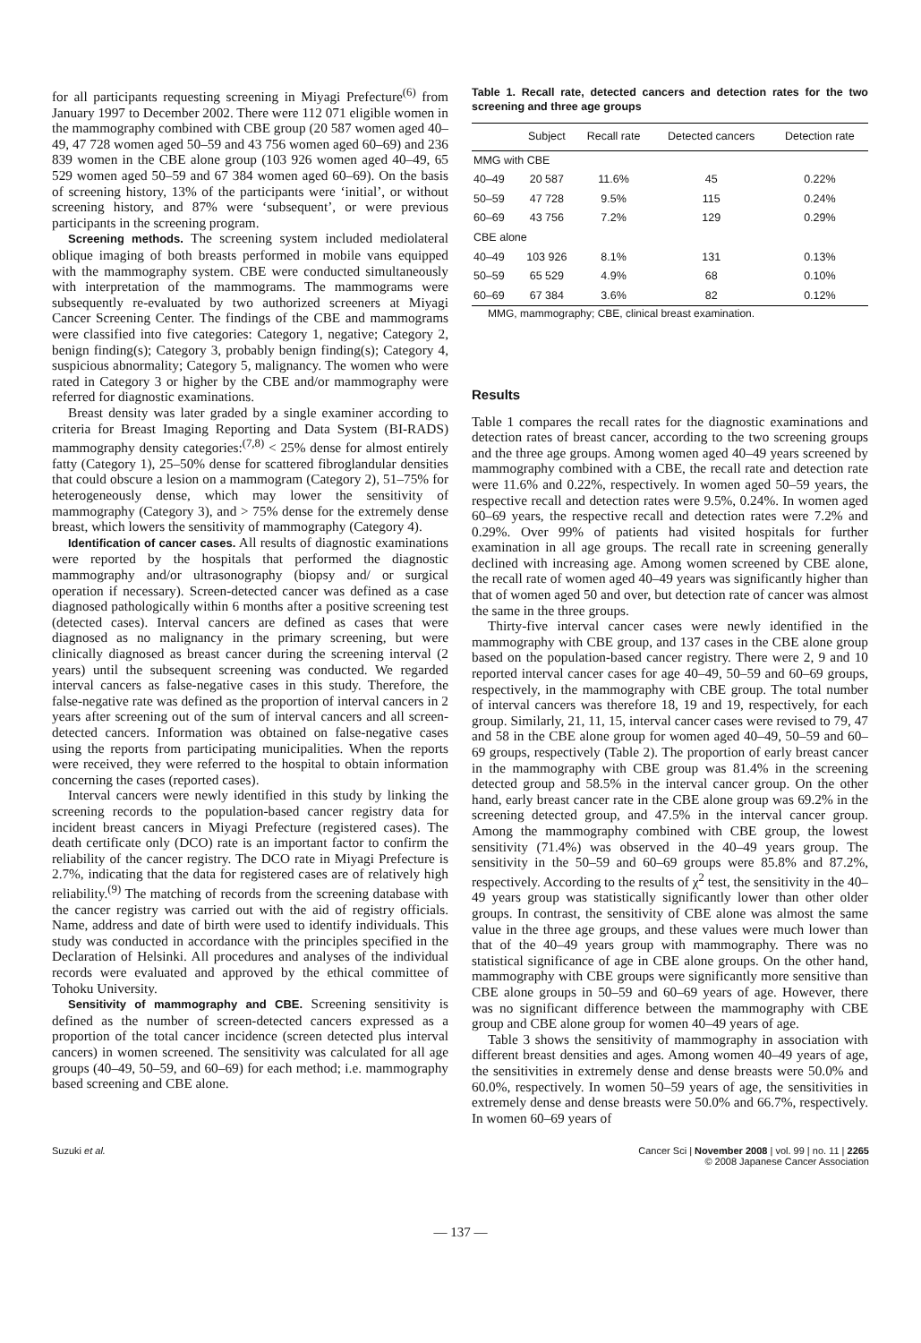for all participants requesting screening in Miyagi Prefecture<sup>(6)</sup> from January 1997 to December 2002. There were 112 071 eligible women in the mammography combined with CBE group (20 587 women aged 40–49, 47 728 women aged 50–59 and 43 756 women aged 60–69) and 236 839 women in the CBE alone group (103 926 women aged 40–49, 65 529 women aged 50–59 and 67 384 women aged 60–69). On the basis of screening history, 13% of the participants were ‘initial’, or without screening history, and 87% were ‘subsequent’, or were previous participants in the screening program.
Screening methods. The screening system included mediolateral oblique imaging of both breasts performed in mobile vans equipped with the mammography system. CBE were conducted simultaneously with interpretation of the mammograms. The mammograms were subsequently re-evaluated by two authorized screeners at Miyagi Cancer Screening Center. The findings of the CBE and mammograms were classified into five categories: Category 1, negative; Category 2, benign finding(s); Category 3, probably benign finding(s); Category 4, suspicious abnormality; Category 5, malignancy. The women who were rated in Category 3 or higher by the CBE and/or mammography were referred for diagnostic examinations.
Breast density was later graded by a single examiner according to criteria for Breast Imaging Reporting and Data System (BI-RADS) mammography density categories:<sup>(7,8)</sup> < 25% dense for almost entirely fatty (Category 1), 25–50% dense for scattered fibroglandular densities that could obscure a lesion on a mammogram (Category 2), 51–75% for heterogeneously dense, which may lower the sensitivity of mammography (Category 3), and > 75% dense for the extremely dense breast, which lowers the sensitivity of mammography (Category 4).
Identification of cancer cases. All results of diagnostic examinations were reported by the hospitals that performed the diagnostic mammography and/or ultrasonography (biopsy and/ or surgical operation if necessary). Screen-detected cancer was defined as a case diagnosed pathologically within 6 months after a positive screening test (detected cases). Interval cancers are defined as cases that were diagnosed as no malignancy in the primary screening, but were clinically diagnosed as breast cancer during the screening interval (2 years) until the subsequent screening was conducted. We regarded interval cancers as false-negative cases in this study. Therefore, the false-negative rate was defined as the proportion of interval cancers in 2 years after screening out of the sum of interval cancers and all screen-detected cancers. Information was obtained on false-negative cases using the reports from participating municipalities. When the reports were received, they were referred to the hospital to obtain information concerning the cases (reported cases).
Interval cancers were newly identified in this study by linking the screening records to the population-based cancer registry data for incident breast cancers in Miyagi Prefecture (registered cases). The death certificate only (DCO) rate is an important factor to confirm the reliability of the cancer registry. The DCO rate in Miyagi Prefecture is 2.7%, indicating that the data for registered cases are of relatively high reliability.<sup>(9)</sup> The matching of records from the screening database with the cancer registry was carried out with the aid of registry officials. Name, address and date of birth were used to identify individuals. This study was conducted in accordance with the principles specified in the Declaration of Helsinki. All procedures and analyses of the individual records were evaluated and approved by the ethical committee of Tohoku University.
Sensitivity of mammography and CBE. Screening sensitivity is defined as the number of screen-detected cancers expressed as a proportion of the total cancer incidence (screen detected plus interval cancers) in women screened. The sensitivity was calculated for all age groups (40–49, 50–59, and 60–69) for each method; i.e. mammography based screening and CBE alone.
Table 1. Recall rate, detected cancers and detection rates for the two screening and three age groups
| | Subject | Recall rate | Detected cancers | Detection rate |
| --- | --- | --- | --- | --- |
| MMG with CBE | | | | |
| 40–49 | 20 587 | 11.6% | 45 | 0.22% |
| 50–59 | 47 728 | 9.5% | 115 | 0.24% |
| 60–69 | 43 756 | 7.2% | 129 | 0.29% |
| CBE alone | | | | |
| 40–49 | 103 926 | 8.1% | 131 | 0.13% |
| 50–59 | 65 529 | 4.9% | 68 | 0.10% |
| 60–69 | 67 384 | 3.6% | 82 | 0.12% |
MMG, mammography; CBE, clinical breast examination.
Results
Table 1 compares the recall rates for the diagnostic examinations and detection rates of breast cancer, according to the two screening groups and the three age groups. Among women aged 40–49 years screened by mammography combined with a CBE, the recall rate and detection rate were 11.6% and 0.22%, respectively. In women aged 50–59 years, the respective recall and detection rates were 9.5%, 0.24%. In women aged 60–69 years, the respective recall and detection rates were 7.2% and 0.29%. Over 99% of patients had visited hospitals for further examination in all age groups. The recall rate in screening generally declined with increasing age. Among women screened by CBE alone, the recall rate of women aged 40–49 years was significantly higher than that of women aged 50 and over, but detection rate of cancer was almost the same in the three groups.
Thirty-five interval cancer cases were newly identified in the mammography with CBE group, and 137 cases in the CBE alone group based on the population-based cancer registry. There were 2, 9 and 10 reported interval cancer cases for age 40–49, 50–59 and 60–69 groups, respectively, in the mammography with CBE group. The total number of interval cancers was therefore 18, 19 and 19, respectively, for each group. Similarly, 21, 11, 15, interval cancer cases were revised to 79, 47 and 58 in the CBE alone group for women aged 40–49, 50–59 and 60–69 groups, respectively (Table 2). The proportion of early breast cancer in the mammography with CBE group was 81.4% in the screening detected group and 58.5% in the interval cancer group. On the other hand, early breast cancer rate in the CBE alone group was 69.2% in the screening detected group, and 47.5% in the interval cancer group. Among the mammography combined with CBE group, the lowest sensitivity (71.4%) was observed in the 40–49 years group. The sensitivity in the 50–59 and 60–69 groups were 85.8% and 87.2%, respectively. According to the results of χ<sup>2</sup> test, the sensitivity in the 40–49 years group was statistically significantly lower than other older groups. In contrast, the sensitivity of CBE alone was almost the same value in the three age groups, and these values were much lower than that of the 40–49 years group with mammography. There was no statistical significance of age in CBE alone groups. On the other hand, mammography with CBE groups were significantly more sensitive than CBE alone groups in 50–59 and 60–69 years of age. However, there was no significant difference between the mammography with CBE group and CBE alone group for women 40–49 years of age.
Table 3 shows the sensitivity of mammography in association with different breast densities and ages. Among women 40–49 years of age, the sensitivities in extremely dense and dense breasts were 50.0% and 60.0%, respectively. In women 50–59 years of age, the sensitivities in extremely dense and dense breasts were 50.0% and 66.7%, respectively. In women 60–69 years of
Suzuki et al. Cancer Sci | November 2008 | vol. 99 | no. 11 | 2265
© 2008 Japanese Cancer Association
— 137 —